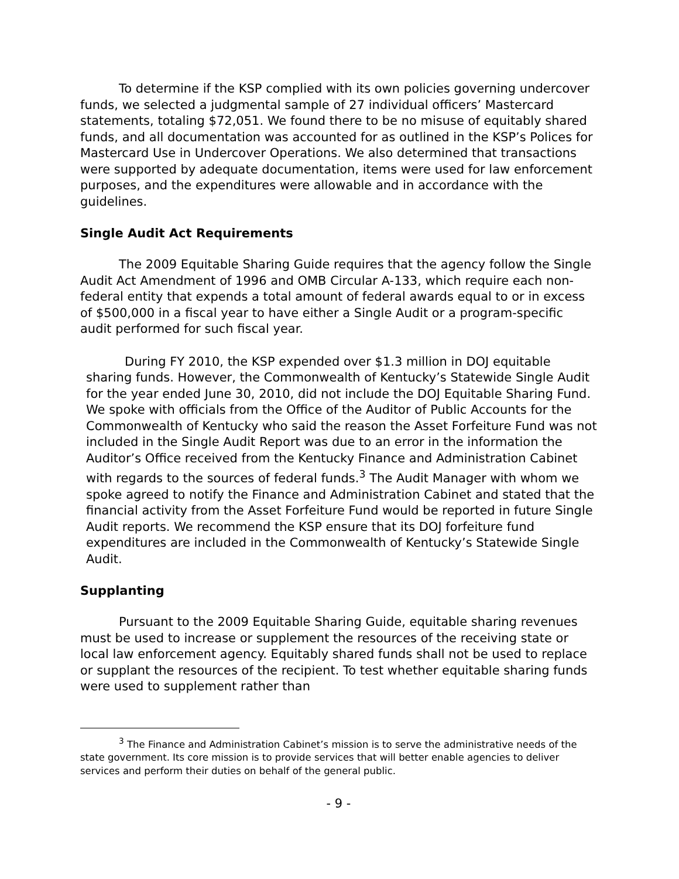To determine if the KSP complied with its own policies governing undercover funds, we selected a judgmental sample of 27 individual officers’ Mastercard statements, totaling $72,051. We found there to be no misuse of equitably shared funds, and all documentation was accounted for as outlined in the KSP’s Polices for Mastercard Use in Undercover Operations. We also determined that transactions were supported by adequate documentation, items were used for law enforcement purposes, and the expenditures were allowable and in accordance with the guidelines.
Single Audit Act Requirements
The 2009 Equitable Sharing Guide requires that the agency follow the Single Audit Act Amendment of 1996 and OMB Circular A-133, which require each non-federal entity that expends a total amount of federal awards equal to or in excess of $500,000 in a fiscal year to have either a Single Audit or a program-specific audit performed for such fiscal year.
During FY 2010, the KSP expended over $1.3 million in DOJ equitable sharing funds. However, the Commonwealth of Kentucky’s Statewide Single Audit for the year ended June 30, 2010, did not include the DOJ Equitable Sharing Fund. We spoke with officials from the Office of the Auditor of Public Accounts for the Commonwealth of Kentucky who said the reason the Asset Forfeiture Fund was not included in the Single Audit Report was due to an error in the information the Auditor’s Office received from the Kentucky Finance and Administration Cabinet with regards to the sources of federal funds.<sup>3</sup> The Audit Manager with whom we spoke agreed to notify the Finance and Administration Cabinet and stated that the financial activity from the Asset Forfeiture Fund would be reported in future Single Audit reports. We recommend the KSP ensure that its DOJ forfeiture fund expenditures are included in the Commonwealth of Kentucky’s Statewide Single Audit.
Supplanting
Pursuant to the 2009 Equitable Sharing Guide, equitable sharing revenues must be used to increase or supplement the resources of the receiving state or local law enforcement agency. Equitably shared funds shall not be used to replace or supplant the resources of the recipient. To test whether equitable sharing funds were used to supplement rather than
<sup>3</sup> The Finance and Administration Cabinet’s mission is to serve the administrative needs of the state government. Its core mission is to provide services that will better enable agencies to deliver services and perform their duties on behalf of the general public.
- 9 -